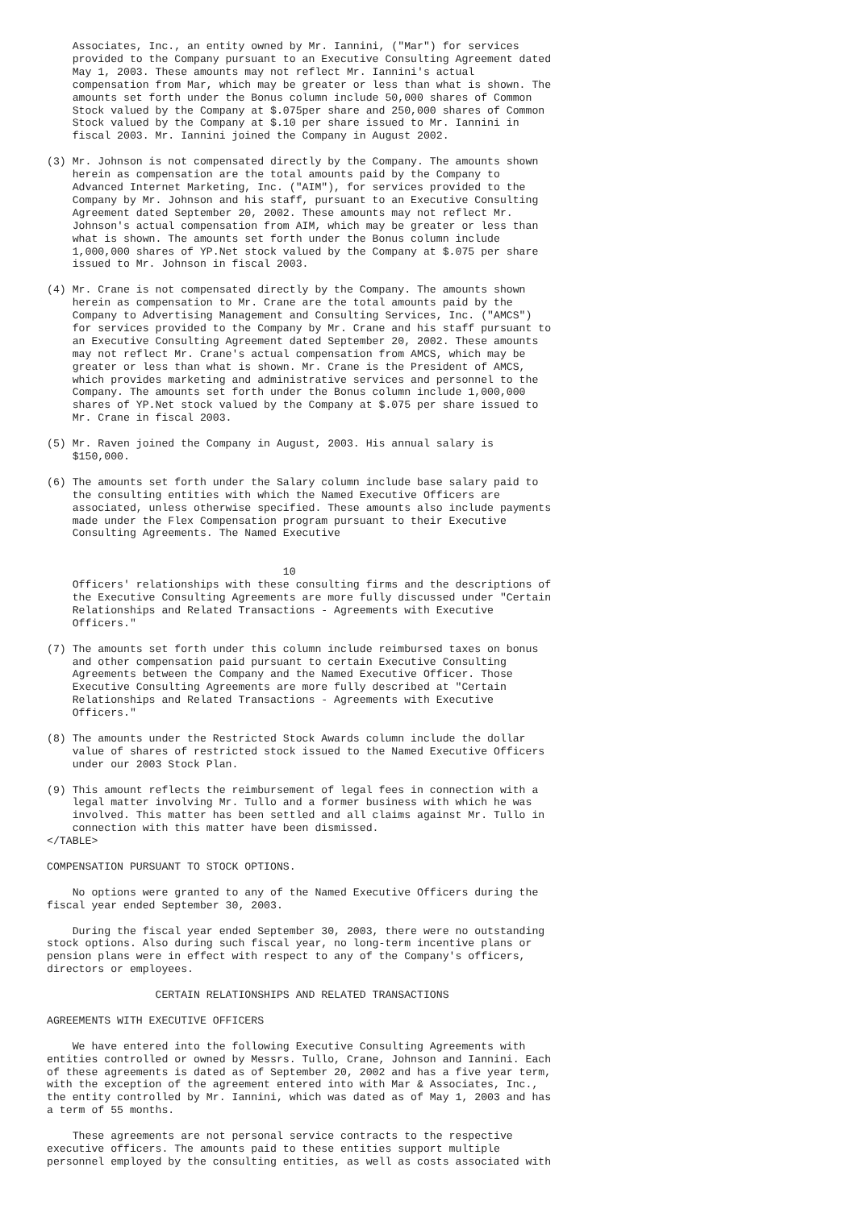Associates, Inc., an entity owned by Mr. Iannini, ("Mar") for services
    provided to the Company pursuant to an Executive Consulting Agreement dated
    May 1, 2003. These amounts may not reflect Mr. Iannini's actual
    compensation from Mar, which may be greater or less than what is shown. The
    amounts set forth under the Bonus column include 50,000 shares of Common
    Stock valued by the Company at $.075per share and 250,000 shares of Common
    Stock valued by the Company at $.10 per share issued to Mr. Iannini in
    fiscal 2003. Mr. Iannini joined the Company in August 2002.

(3) Mr. Johnson is not compensated directly by the Company. The amounts shown
    herein as compensation are the total amounts paid by the Company to
    Advanced Internet Marketing, Inc. ("AIM"), for services provided to the
    Company by Mr. Johnson and his staff, pursuant to an Executive Consulting
    Agreement dated September 20, 2002. These amounts may not reflect Mr.
    Johnson's actual compensation from AIM, which may be greater or less than
    what is shown. The amounts set forth under the Bonus column include
    1,000,000 shares of YP.Net stock valued by the Company at $.075 per share
    issued to Mr. Johnson in fiscal 2003.

(4) Mr. Crane is not compensated directly by the Company. The amounts shown
    herein as compensation to Mr. Crane are the total amounts paid by the
    Company to Advertising Management and Consulting Services, Inc. ("AMCS")
    for services provided to the Company by Mr. Crane and his staff pursuant to
    an Executive Consulting Agreement dated September 20, 2002. These amounts
    may not reflect Mr. Crane's actual compensation from AMCS, which may be
    greater or less than what is shown. Mr. Crane is the President of AMCS,
    which provides marketing and administrative services and personnel to the
    Company. The amounts set forth under the Bonus column include 1,000,000
    shares of YP.Net stock valued by the Company at $.075 per share issued to
    Mr. Crane in fiscal 2003.

(5) Mr. Raven joined the Company in August, 2003. His annual salary is
    $150,000.

(6) The amounts set forth under the Salary column include base salary paid to
    the consulting entities with which the Named Executive Officers are
    associated, unless otherwise specified. These amounts also include payments
    made under the Flex Compensation program pursuant to their Executive
    Consulting Agreements. The Named Executive


                                     10
    Officers' relationships with these consulting firms and the descriptions of
    the Executive Consulting Agreements are more fully discussed under "Certain
    Relationships and Related Transactions - Agreements with Executive
    Officers."

(7) The amounts set forth under this column include reimbursed taxes on bonus
    and other compensation paid pursuant to certain Executive Consulting
    Agreements between the Company and the Named Executive Officer. Those
    Executive Consulting Agreements are more fully described at "Certain
    Relationships and Related Transactions - Agreements with Executive
    Officers."

(8) The amounts under the Restricted Stock Awards column include the dollar
    value of shares of restricted stock issued to the Named Executive Officers
    under our 2003 Stock Plan.

(9) This amount reflects the reimbursement of legal fees in connection with a
    legal matter involving Mr. Tullo and a former business with which he was
    involved. This matter has been settled and all claims against Mr. Tullo in
    connection with this matter have been dismissed.
</TABLE>

COMPENSATION PURSUANT TO STOCK OPTIONS.

    No options were granted to any of the Named Executive Officers during the
fiscal year ended September 30, 2003.

    During the fiscal year ended September 30, 2003, there were no outstanding
stock options. Also during such fiscal year, no long-term incentive plans or
pension plans were in effect with respect to any of the Company's officers,
directors or employees.

                 CERTAIN RELATIONSHIPS AND RELATED TRANSACTIONS

AGREEMENTS WITH EXECUTIVE OFFICERS

    We have entered into the following Executive Consulting Agreements with
entities controlled or owned by Messrs. Tullo, Crane, Johnson and Iannini. Each
of these agreements is dated as of September 20, 2002 and has a five year term,
with the exception of the agreement entered into with Mar & Associates, Inc.,
the entity controlled by Mr. Iannini, which was dated as of May 1, 2003 and has
a term of 55 months.

    These agreements are not personal service contracts to the respective
executive officers. The amounts paid to these entities support multiple
personnel employed by the consulting entities, as well as costs associated with